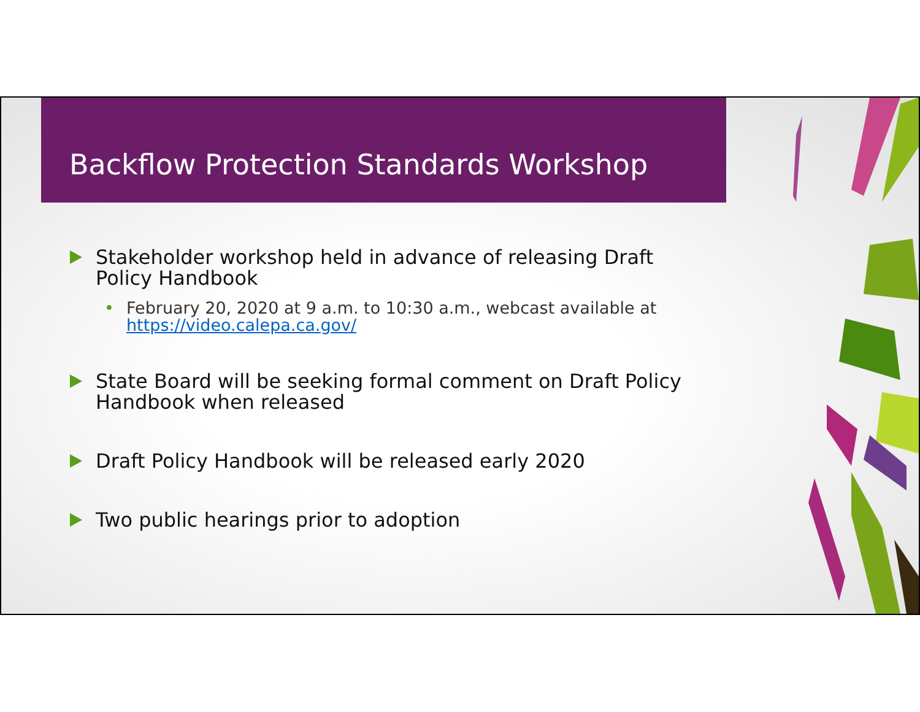Backflow Protection Standards Workshop
Stakeholder workshop held in advance of releasing Draft Policy Handbook
• February 20, 2020 at 9 a.m. to 10:30 a.m., webcast available at https://video.calepa.ca.gov/
State Board will be seeking formal comment on Draft Policy Handbook when released
Draft Policy Handbook will be released early 2020
Two public hearings prior to adoption